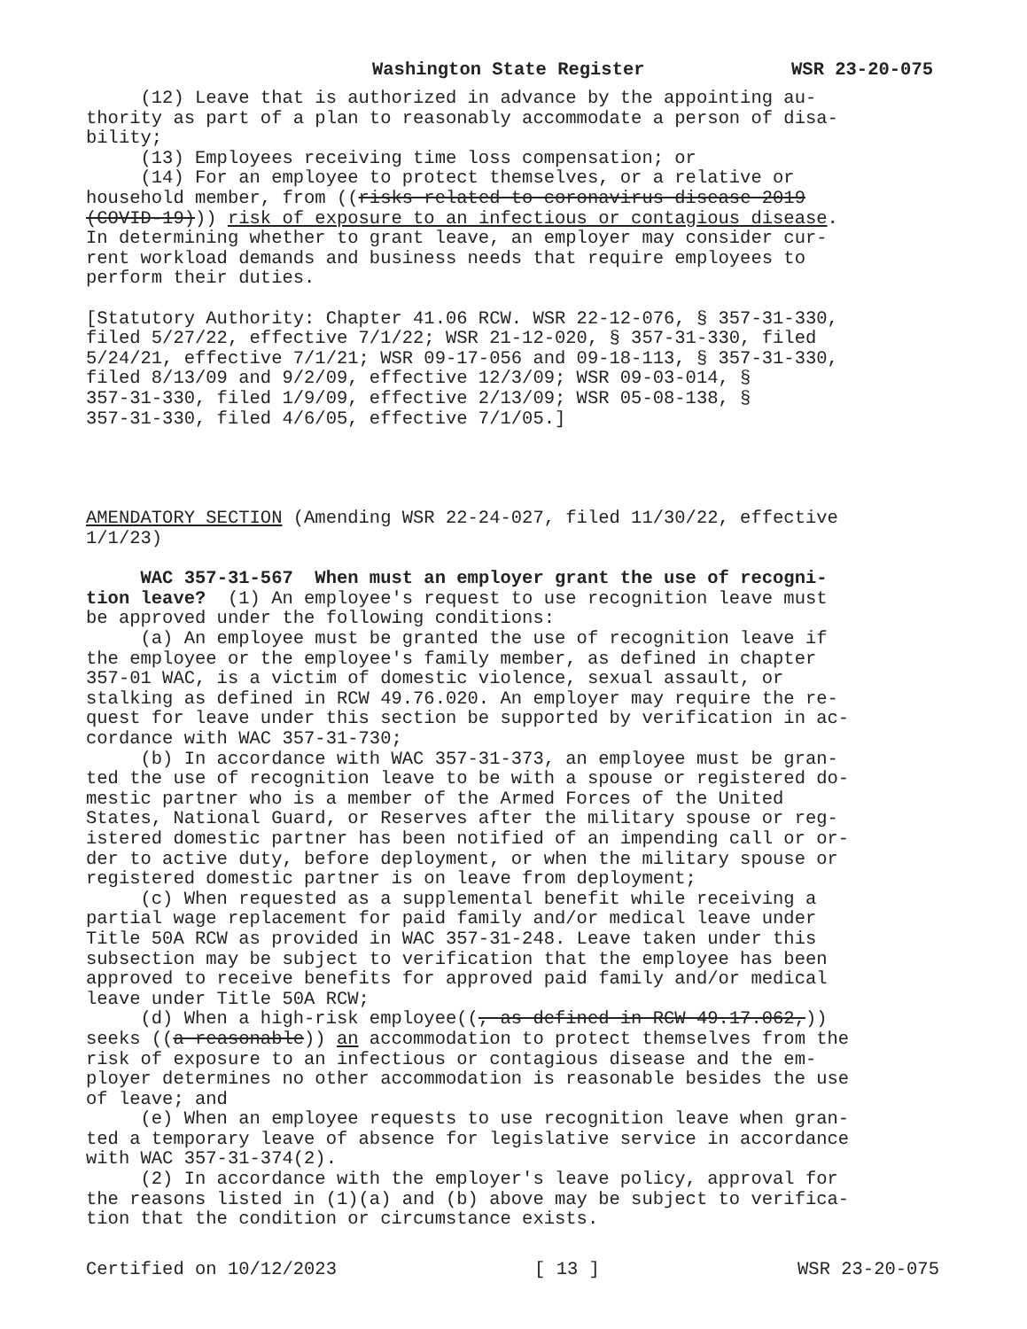Washington State Register WSR 23-20-075
(12) Leave that is authorized in advance by the appointing au- thority as part of a plan to reasonably accommodate a person of disa- bility; (13) Employees receiving time loss compensation; or (14) For an employee to protect themselves, or a relative or household member, from ((risks related to coronavirus disease 2019 (COVID-19))) risk of exposure to an infectious or contagious disease. In determining whether to grant leave, an employer may consider cur- rent workload demands and business needs that require employees to perform their duties. [Statutory Authority: Chapter 41.06 RCW. WSR 22-12-076, § 357-31-330, filed 5/27/22, effective 7/1/22; WSR 21-12-020, § 357-31-330, filed 5/24/21, effective 7/1/21; WSR 09-17-056 and 09-18-113, § 357-31-330, filed 8/13/09 and 9/2/09, effective 12/3/09; WSR 09-03-014, § 357-31-330, filed 1/9/09, effective 2/13/09; WSR 05-08-138, § 357-31-330, filed 4/6/05, effective 7/1/05.] AMENDATORY SECTION (Amending WSR 22-24-027, filed 11/30/22, effective 1/1/23) WAC 357-31-567 When must an employer grant the use of recogni- tion leave? (1) An employee's request to use recognition leave must be approved under the following conditions: (a) An employee must be granted the use of recognition leave if the employee or the employee's family member, as defined in chapter 357-01 WAC, is a victim of domestic violence, sexual assault, or stalking as defined in RCW 49.76.020. An employer may require the re- quest for leave under this section be supported by verification in ac- cordance with WAC 357-31-730; (b) In accordance with WAC 357-31-373, an employee must be gran- ted the use of recognition leave to be with a spouse or registered do- mestic partner who is a member of the Armed Forces of the United States, National Guard, or Reserves after the military spouse or reg- istered domestic partner has been notified of an impending call or or- der to active duty, before deployment, or when the military spouse or registered domestic partner is on leave from deployment; (c) When requested as a supplemental benefit while receiving a partial wage replacement for paid family and/or medical leave under Title 50A RCW as provided in WAC 357-31-248. Leave taken under this subsection may be subject to verification that the employee has been approved to receive benefits for approved paid family and/or medical leave under Title 50A RCW; (d) When a high-risk employee((, as defined in RCW 49.17.062,)) seeks ((a reasonable)) an accommodation to protect themselves from the risk of exposure to an infectious or contagious disease and the em- ployer determines no other accommodation is reasonable besides the use of leave; and (e) When an employee requests to use recognition leave when gran- ted a temporary leave of absence for legislative service in accordance with WAC 357-31-374(2). (2) In accordance with the employer's leave policy, approval for the reasons listed in (1)(a) and (b) above may be subject to verifica- tion that the condition or circumstance exists.
Certified on 10/12/2023 [ 13 ] WSR 23-20-075